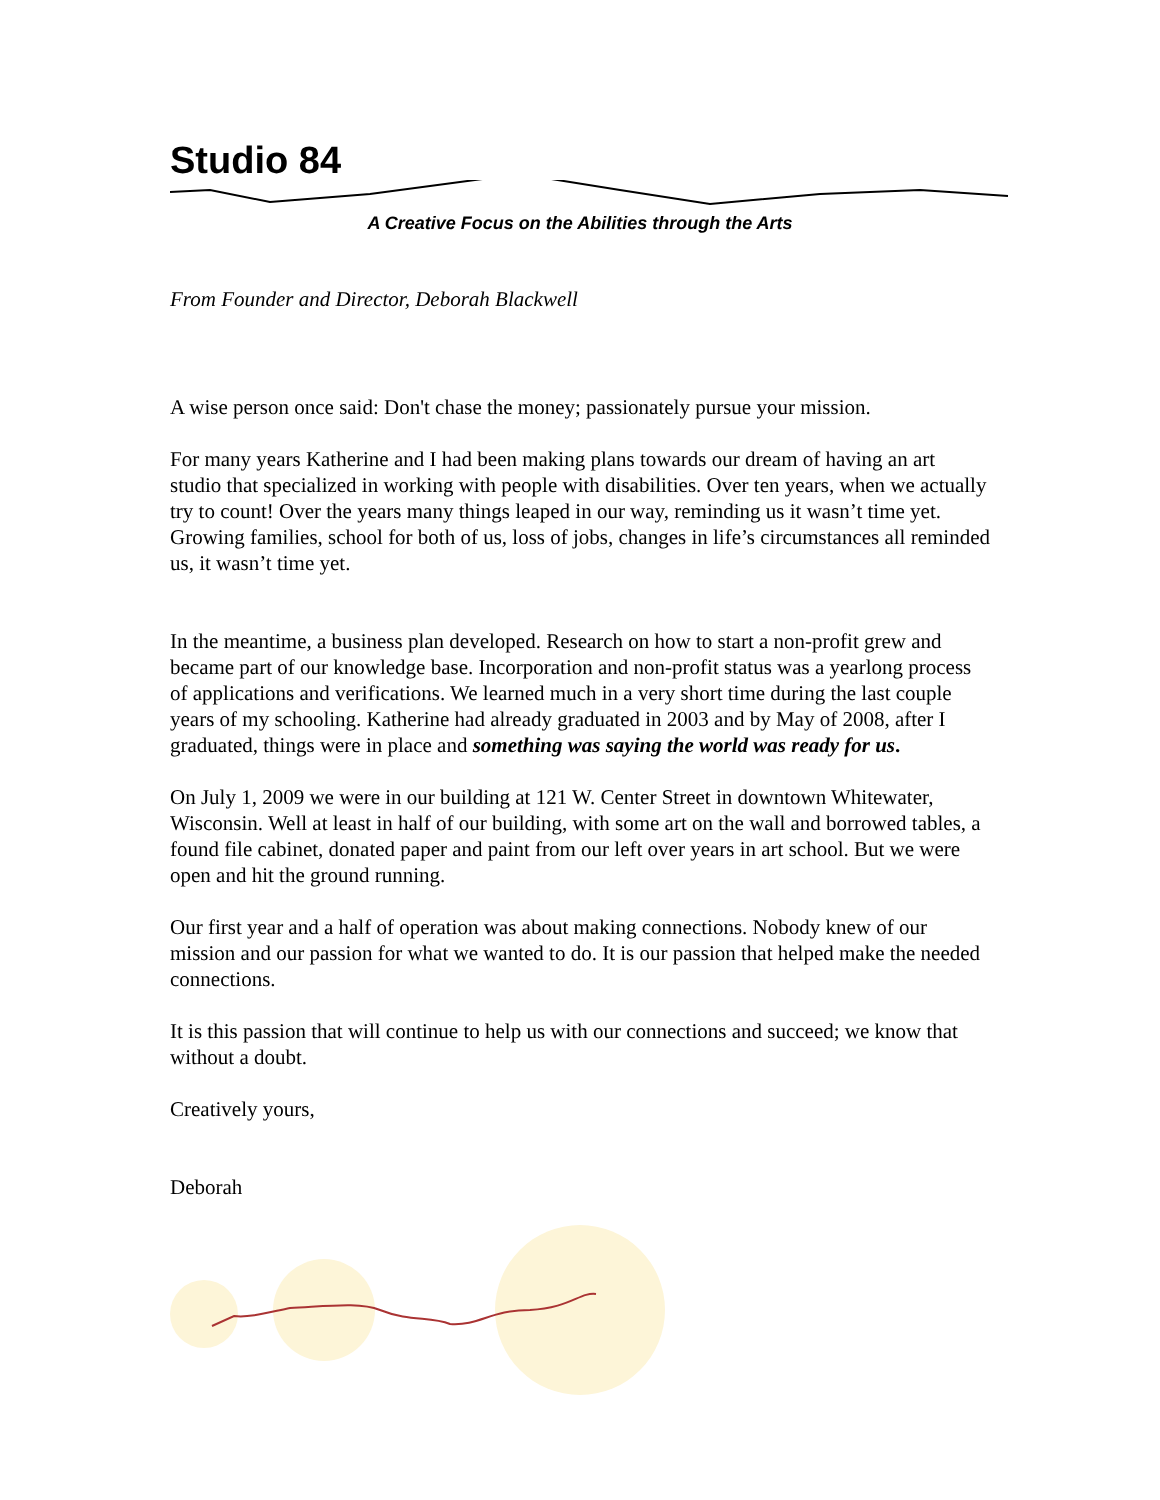Studio 84
A Creative Focus on the Abilities through the Arts
From Founder and Director, Deborah Blackwell
A wise person once said: Don't chase the money; passionately pursue your mission.
For many years Katherine and I had been making plans towards our dream of having an art studio that specialized in working with people with disabilities. Over ten years, when we actually try to count! Over the years many things leaped in our way, reminding us it wasn’t time yet. Growing families, school for both of us, loss of jobs, changes in life’s circumstances all reminded us, it wasn’t time yet.
In the meantime, a business plan developed. Research on how to start a non-profit grew and became part of our knowledge base. Incorporation and non-profit status was a yearlong process of applications and verifications. We learned much in a very short time during the last couple years of my schooling. Katherine had already graduated in 2003 and by May of 2008, after I graduated, things were in place and something was saying the world was ready for us.
On July 1, 2009 we were in our building at 121 W. Center Street in downtown Whitewater, Wisconsin. Well at least in half of our building, with some art on the wall and borrowed tables, a found file cabinet, donated paper and paint from our left over years in art school. But we were open and hit the ground running.
Our first year and a half of operation was about making connections. Nobody knew of our mission and our passion for what we wanted to do. It is our passion that helped make the needed connections.
It is this passion that will continue to help us with our connections and succeed; we know that without a doubt.
Creatively yours,
Deborah